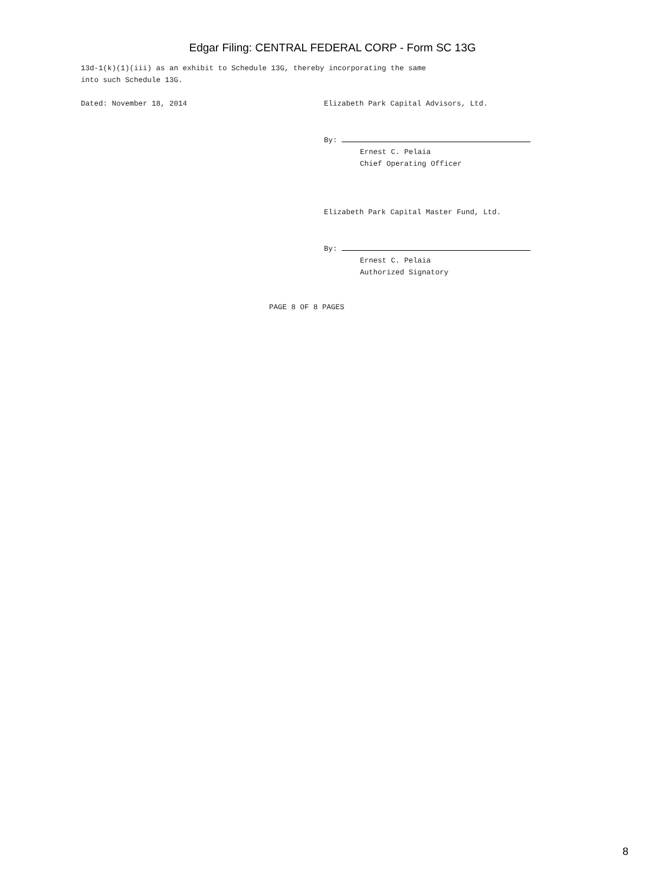Edgar Filing: CENTRAL FEDERAL CORP - Form SC 13G
13d-1(k)(1)(iii) as an exhibit to Schedule 13G, thereby incorporating the same
into such Schedule 13G.
Dated: November 18, 2014 Elizabeth Park Capital Advisors, Ltd.
By:
Ernest C. Pelaia
Chief Operating Officer
Elizabeth Park Capital Master Fund, Ltd.
By:
Ernest C. Pelaia
Authorized Signatory
PAGE 8 OF 8 PAGES
8